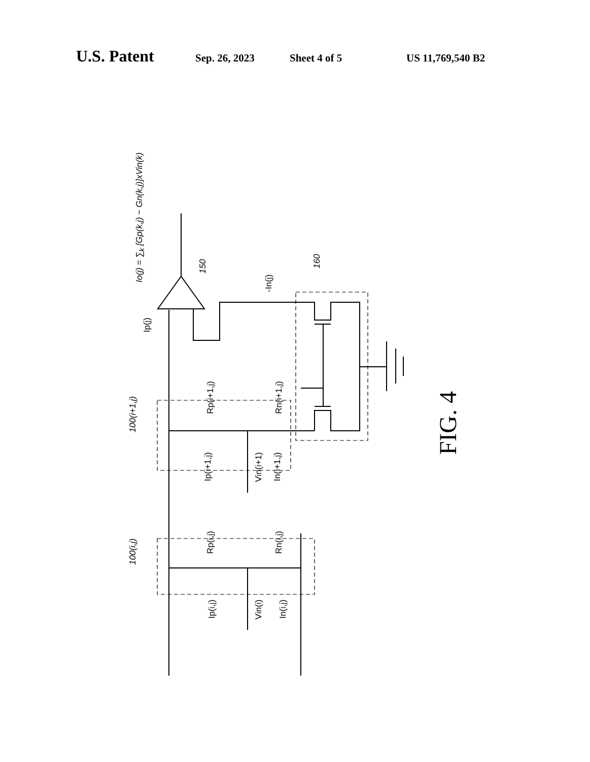U.S. Patent Sep. 26, 2023 Sheet 4 of 5 US 11,769,540 B2
Io(j) = ∑<sub>k</sub> [Gp(k,j) − Gn(k,j)]xVin(k)
Ip(j)
150
-In(j)
160
100(i+1,j)
Rp(i+1,j)
Rn(i+1,j)
Ip(i+1,j)
Vin(i+1)
In(i+1,j)
100(i,j)
Rp(i,j)
Rn(i,j)
Ip(i,j)
Vin(i)
In(i,j)
FIG. 4